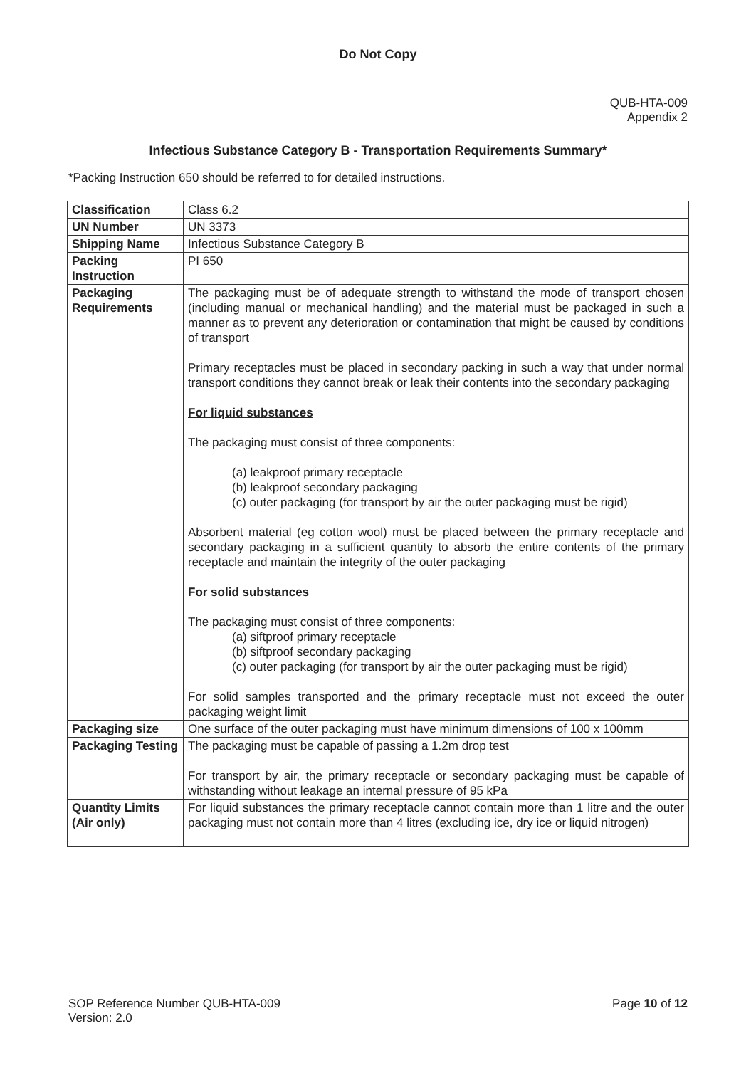Do Not Copy
QUB-HTA-009
Appendix 2
Infectious Substance Category B - Transportation Requirements Summary*
*Packing Instruction 650 should be referred to for detailed instructions.
| Classification | Class 6.2 |
| UN Number | UN 3373 |
| Shipping Name | Infectious Substance Category B |
| Packing Instruction | PI 650 |
| Packaging Requirements | The packaging must be of adequate strength to withstand the mode of transport chosen (including manual or mechanical handling) and the material must be packaged in such a manner as to prevent any deterioration or contamination that might be caused by conditions of transport Primary receptacles must be placed in secondary packing in such a way that under normal transport conditions they cannot break or leak their contents into the secondary packaging For liquid substances The packaging must consist of three components: (a) leakproof primary receptacle (b) leakproof secondary packaging (c) outer packaging (for transport by air the outer packaging must be rigid) Absorbent material (eg cotton wool) must be placed between the primary receptacle and secondary packaging in a sufficient quantity to absorb the entire contents of the primary receptacle and maintain the integrity of the outer packaging For solid substances The packaging must consist of three components: (a) siftproof primary receptacle (b) siftproof secondary packaging (c) outer packaging (for transport by air the outer packaging must be rigid) For solid samples transported and the primary receptacle must not exceed the outer packaging weight limit |
| Packaging size | One surface of the outer packaging must have minimum dimensions of 100 x 100mm |
| Packaging Testing | The packaging must be capable of passing a 1.2m drop test For transport by air, the primary receptacle or secondary packaging must be capable of withstanding without leakage an internal pressure of 95 kPa |
| Quantity Limits (Air only) | For liquid substances the primary receptacle cannot contain more than 1 litre and the outer packaging must not contain more than 4 litres (excluding ice, dry ice or liquid nitrogen) |
SOP Reference Number QUB-HTA-009
Version: 2.0
Page 10 of 12